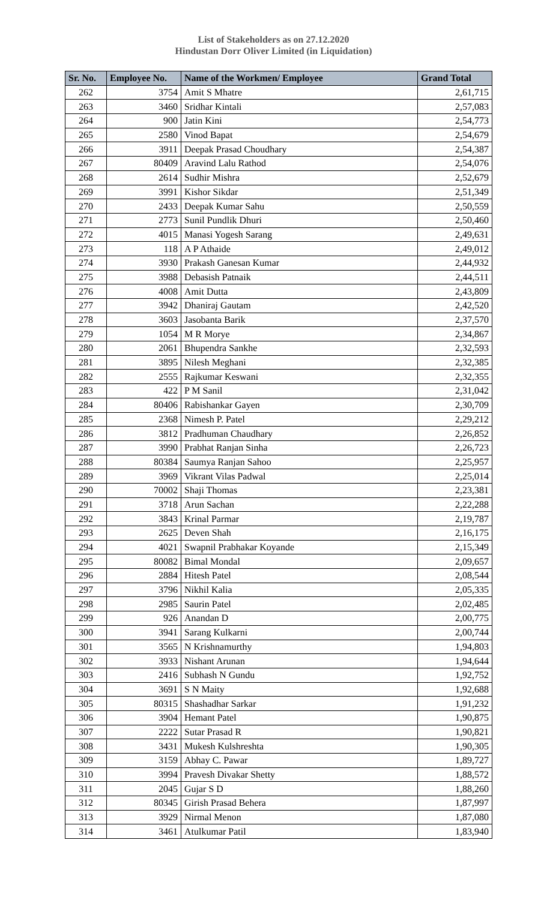List of Stakeholders as on 27.12.2020
Hindustan Dorr Oliver Limited (in Liquidation)
| Sr. No. | Employee No. | Name of the Workmen/ Employee | Grand Total |
| --- | --- | --- | --- |
| 262 | 3754 | Amit S Mhatre | 2,61,715 |
| 263 | 3460 | Sridhar Kintali | 2,57,083 |
| 264 | 900 | Jatin Kini | 2,54,773 |
| 265 | 2580 | Vinod Bapat | 2,54,679 |
| 266 | 3911 | Deepak Prasad Choudhary | 2,54,387 |
| 267 | 80409 | Aravind Lalu Rathod | 2,54,076 |
| 268 | 2614 | Sudhir Mishra | 2,52,679 |
| 269 | 3991 | Kishor Sikdar | 2,51,349 |
| 270 | 2433 | Deepak Kumar Sahu | 2,50,559 |
| 271 | 2773 | Sunil Pundlik Dhuri | 2,50,460 |
| 272 | 4015 | Manasi Yogesh Sarang | 2,49,631 |
| 273 | 118 | A P Athaide | 2,49,012 |
| 274 | 3930 | Prakash Ganesan Kumar | 2,44,932 |
| 275 | 3988 | Debasish Patnaik | 2,44,511 |
| 276 | 4008 | Amit Dutta | 2,43,809 |
| 277 | 3942 | Dhaniraj Gautam | 2,42,520 |
| 278 | 3603 | Jasobanta Barik | 2,37,570 |
| 279 | 1054 | M R Morye | 2,34,867 |
| 280 | 2061 | Bhupendra Sankhe | 2,32,593 |
| 281 | 3895 | Nilesh Meghani | 2,32,385 |
| 282 | 2555 | Rajkumar Keswani | 2,32,355 |
| 283 | 422 | P M Sanil | 2,31,042 |
| 284 | 80406 | Rabishankar Gayen | 2,30,709 |
| 285 | 2368 | Nimesh P. Patel | 2,29,212 |
| 286 | 3812 | Pradhuman Chaudhary | 2,26,852 |
| 287 | 3990 | Prabhat Ranjan Sinha | 2,26,723 |
| 288 | 80384 | Saumya Ranjan Sahoo | 2,25,957 |
| 289 | 3969 | Vikrant Vilas Padwal | 2,25,014 |
| 290 | 70002 | Shaji Thomas | 2,23,381 |
| 291 | 3718 | Arun Sachan | 2,22,288 |
| 292 | 3843 | Krinal Parmar | 2,19,787 |
| 293 | 2625 | Deven Shah | 2,16,175 |
| 294 | 4021 | Swapnil Prabhakar Koyande | 2,15,349 |
| 295 | 80082 | Bimal Mondal | 2,09,657 |
| 296 | 2884 | Hitesh Patel | 2,08,544 |
| 297 | 3796 | Nikhil Kalia | 2,05,335 |
| 298 | 2985 | Saurin Patel | 2,02,485 |
| 299 | 926 | Anandan D | 2,00,775 |
| 300 | 3941 | Sarang Kulkarni | 2,00,744 |
| 301 | 3565 | N Krishnamurthy | 1,94,803 |
| 302 | 3933 | Nishant Arunan | 1,94,644 |
| 303 | 2416 | Subhash N Gundu | 1,92,752 |
| 304 | 3691 | S N Maity | 1,92,688 |
| 305 | 80315 | Shashadhar Sarkar | 1,91,232 |
| 306 | 3904 | Hemant Patel | 1,90,875 |
| 307 | 2222 | Sutar Prasad R | 1,90,821 |
| 308 | 3431 | Mukesh Kulshreshta | 1,90,305 |
| 309 | 3159 | Abhay C. Pawar | 1,89,727 |
| 310 | 3994 | Pravesh Divakar Shetty | 1,88,572 |
| 311 | 2045 | Gujar S D | 1,88,260 |
| 312 | 80345 | Girish Prasad Behera | 1,87,997 |
| 313 | 3929 | Nirmal Menon | 1,87,080 |
| 314 | 3461 | Atulkumar Patil | 1,83,940 |